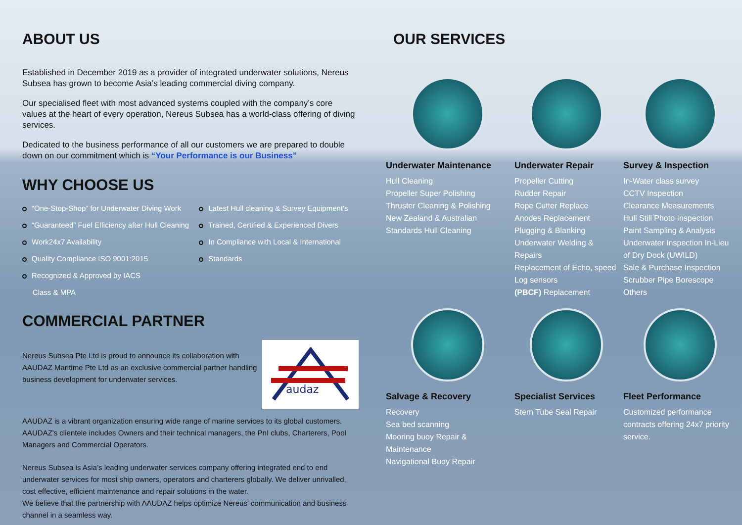ABOUT US
Established in December 2019 as a provider of integrated underwater solutions, Nereus Subsea has grown to become Asia’s leading commercial diving company.
Our specialised fleet with most advanced systems coupled with the company’s core values at the heart of every operation, Nereus Subsea has a world-class offering of diving services.
Dedicated to the business performance of all our customers we are prepared to double down on our commitment which is “Your Performance is our Business”
WHY CHOOSE US
“One-Stop-Shop” for Underwater Diving Work
“Guaranteed” Fuel Efficiency after Hull Cleaning
Work24x7 Availability
Quality Compliance ISO 9001:2015
Recognized & Approved by IACS
Class & MPA
Latest Hull cleaning & Survey Equipment's
Trained, Certified & Experienced Divers
In Compliance with Local & International
Standards
COMMERCIAL PARTNER
Nereus Subsea Pte Ltd is proud to announce its collaboration with AAUDAZ Maritime Pte Ltd as an exclusive commercial partner handling business development for underwater services.
audaz
AAUDAZ is a vibrant organization ensuring wide range of marine services to its global customers. AAUDAZ's clientele includes Owners and their technical managers, the PnI clubs, Charterers, Pool Managers and Commercial Operators.
Nereus Subsea is Asia’s leading underwater services company offering integrated end to end underwater services for most ship owners, operators and charterers globally. We deliver unrivalled, cost effective, efficient maintenance and repair solutions in the water.
We believe that the partnership with AAUDAZ helps optimize Nereus' communication and business channel in a seamless way.
OUR SERVICES
Underwater Maintenance
Hull Cleaning
Propeller Super Polishing
Thruster Cleaning & Polishing
New Zealand & Australian
Standards Hull Cleaning
Underwater Repair
Propeller Cutting
Rudder Repair
Rope Cutter Replace
Anodes Replacement
Plugging & Blanking
Underwater Welding & Repairs
Replacement of Echo, speed Log sensors
(PBCF) Replacement
Survey & Inspection
In-Water class survey
CCTV Inspection
Clearance Measurements
Hull Still Photo Inspection
Paint Sampling & Analysis
Underwater Inspection In-Lieu of Dry Dock (UWILD)
Sale & Purchase Inspection Scrubber Pipe Borescope
Others
Salvage & Recovery
Recovery
Sea bed scanning
Mooring buoy Repair & Maintenance
Navigational Buoy Repair
Specialist Services
Stern Tube Seal Repair
Fleet Performance
Customized performance contracts offering 24x7 priority service.